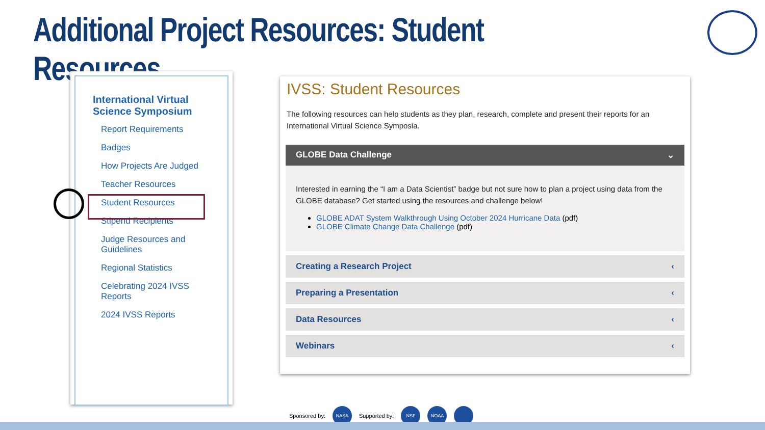Additional Project Resources: Student Resources
International Virtual Science Symposium
Report Requirements
Badges
How Projects Are Judged
Teacher Resources
Student Resources
Stipend Recipients
Judge Resources and Guidelines
Regional Statistics
Celebrating 2024 IVSS Reports
2024 IVSS Reports
IVSS: Student Resources
The following resources can help students as they plan, research, complete and present their reports for an International Virtual Science Symposia.
GLOBE Data Challenge ⌄
Interested in earning the “I am a Data Scientist” badge but not sure how to plan a project using data from the GLOBE database? Get started using the resources and challenge below!
GLOBE ADAT System Walkthrough Using October 2024 Hurricane Data (pdf)
GLOBE Climate Change Data Challenge (pdf)
Creating a Research Project ‹
Preparing a Presentation ‹
Data Resources ‹
Webinars ‹
Sponsored by: NASA Supported by: NSF NOAA